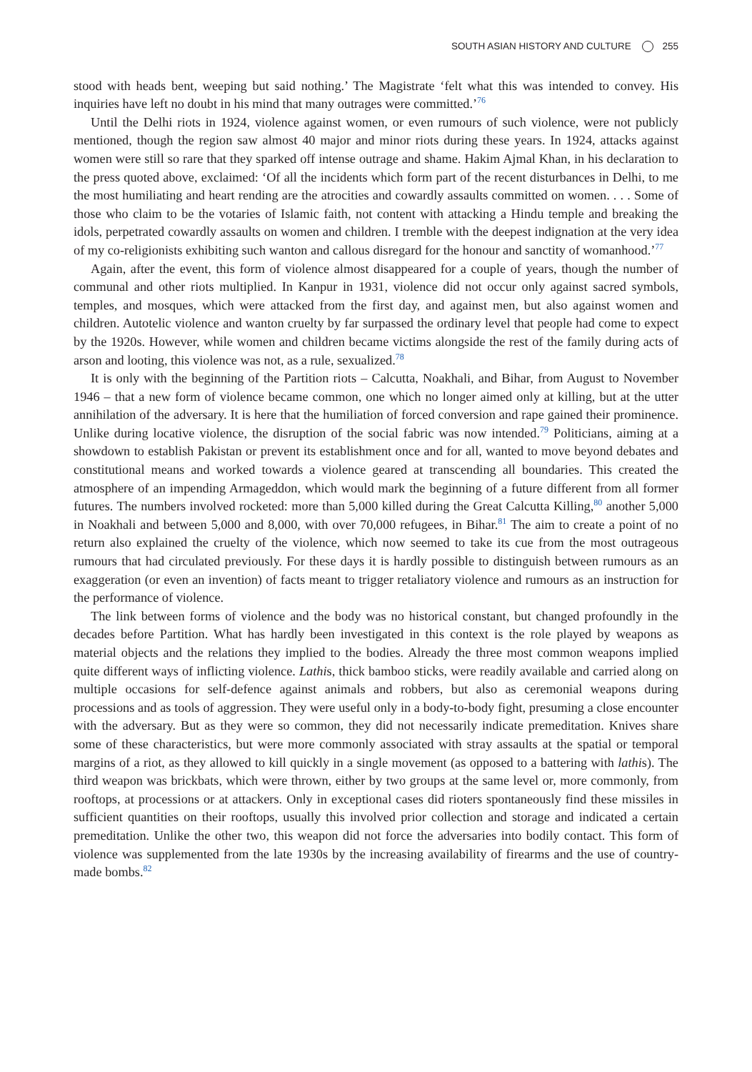SOUTH ASIAN HISTORY AND CULTURE 255
stood with heads bent, weeping but said nothing.’ The Magistrate ‘felt what this was intended to convey. His inquiries have left no doubt in his mind that many outrages were committed.’<sup>76</sup>
Until the Delhi riots in 1924, violence against women, or even rumours of such violence, were not publicly mentioned, though the region saw almost 40 major and minor riots during these years. In 1924, attacks against women were still so rare that they sparked off intense outrage and shame. Hakim Ajmal Khan, in his declaration to the press quoted above, exclaimed: ‘Of all the incidents which form part of the recent disturbances in Delhi, to me the most humiliating and heart rending are the atrocities and cowardly assaults committed on women. . . . Some of those who claim to be the votaries of Islamic faith, not content with attacking a Hindu temple and breaking the idols, perpetrated cowardly assaults on women and children. I tremble with the deepest indignation at the very idea of my co-religionists exhibiting such wanton and callous disregard for the honour and sanctity of womanhood.’<sup>77</sup>
Again, after the event, this form of violence almost disappeared for a couple of years, though the number of communal and other riots multiplied. In Kanpur in 1931, violence did not occur only against sacred symbols, temples, and mosques, which were attacked from the first day, and against men, but also against women and children. Autotelic violence and wanton cruelty by far surpassed the ordinary level that people had come to expect by the 1920s. However, while women and children became victims alongside the rest of the family during acts of arson and looting, this violence was not, as a rule, sexualized.<sup>78</sup>
It is only with the beginning of the Partition riots – Calcutta, Noakhali, and Bihar, from August to November 1946 – that a new form of violence became common, one which no longer aimed only at killing, but at the utter annihilation of the adversary. It is here that the humiliation of forced conversion and rape gained their prominence. Unlike during locative violence, the disruption of the social fabric was now intended.<sup>79</sup> Politicians, aiming at a showdown to establish Pakistan or prevent its establishment once and for all, wanted to move beyond debates and constitutional means and worked towards a violence geared at transcending all boundaries. This created the atmosphere of an impending Armageddon, which would mark the beginning of a future different from all former futures. The numbers involved rocketed: more than 5,000 killed during the Great Calcutta Killing,<sup>80</sup> another 5,000 in Noakhali and between 5,000 and 8,000, with over 70,000 refugees, in Bihar.<sup>81</sup> The aim to create a point of no return also explained the cruelty of the violence, which now seemed to take its cue from the most outrageous rumours that had circulated previously. For these days it is hardly possible to distinguish between rumours as an exaggeration (or even an invention) of facts meant to trigger retaliatory violence and rumours as an instruction for the performance of violence.
The link between forms of violence and the body was no historical constant, but changed profoundly in the decades before Partition. What has hardly been investigated in this context is the role played by weapons as material objects and the relations they implied to the bodies. Already the three most common weapons implied quite different ways of inflicting violence. Lathis, thick bamboo sticks, were readily available and carried along on multiple occasions for self-defence against animals and robbers, but also as ceremonial weapons during processions and as tools of aggression. They were useful only in a body-to-body fight, presuming a close encounter with the adversary. But as they were so common, they did not necessarily indicate premeditation. Knives share some of these characteristics, but were more commonly associated with stray assaults at the spatial or temporal margins of a riot, as they allowed to kill quickly in a single movement (as opposed to a battering with lathis). The third weapon was brickbats, which were thrown, either by two groups at the same level or, more commonly, from rooftops, at processions or at attackers. Only in exceptional cases did rioters spontaneously find these missiles in sufficient quantities on their rooftops, usually this involved prior collection and storage and indicated a certain premeditation. Unlike the other two, this weapon did not force the adversaries into bodily contact. This form of violence was supplemented from the late 1930s by the increasing availability of firearms and the use of country-made bombs.<sup>82</sup>